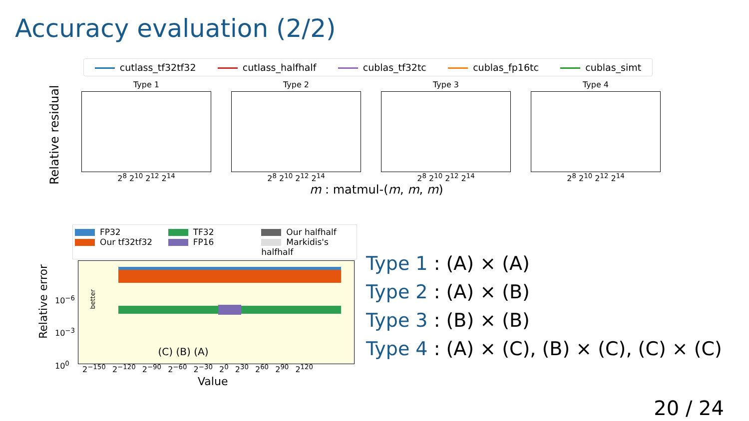Accuracy evaluation (2/2)
cutlass_tf32tf32 cutlass_halfhalf cublas_tf32tc cublas_fp16tc cublas_simt
Relative residual
Type 1
2<sup>8</sup> 2<sup>10</sup> 2<sup>12</sup> 2<sup>14</sup>
Type 2
2<sup>8</sup> 2<sup>10</sup> 2<sup>12</sup> 2<sup>14</sup>
Type 3
2<sup>8</sup> 2<sup>10</sup> 2<sup>12</sup> 2<sup>14</sup>
Type 4
2<sup>8</sup> 2<sup>10</sup> 2<sup>12</sup> 2<sup>14</sup>
m : matmul-(m, m, m)
FP32 TF32 Our halfhalf Our tf32tf32 FP16 Markidis's halfhalf
(C) (B) (A)
Relative error
10<sup>−6</sup>
10<sup>−3</sup>
10<sup>0</sup>
better
2<sup>−150</sup> 2<sup>−120</sup> 2<sup>−90</sup> 2<sup>−60</sup> 2<sup>−30</sup> 2<sup>0</sup> 2<sup>30</sup> 2<sup>60</sup> 2<sup>90</sup> 2<sup>120</sup>
Value
Type 1 : (A) × (A)
Type 2 : (A) × (B)
Type 3 : (B) × (B)
Type 4 : (A) × (C), (B) × (C), (C) × (C)
20 / 24